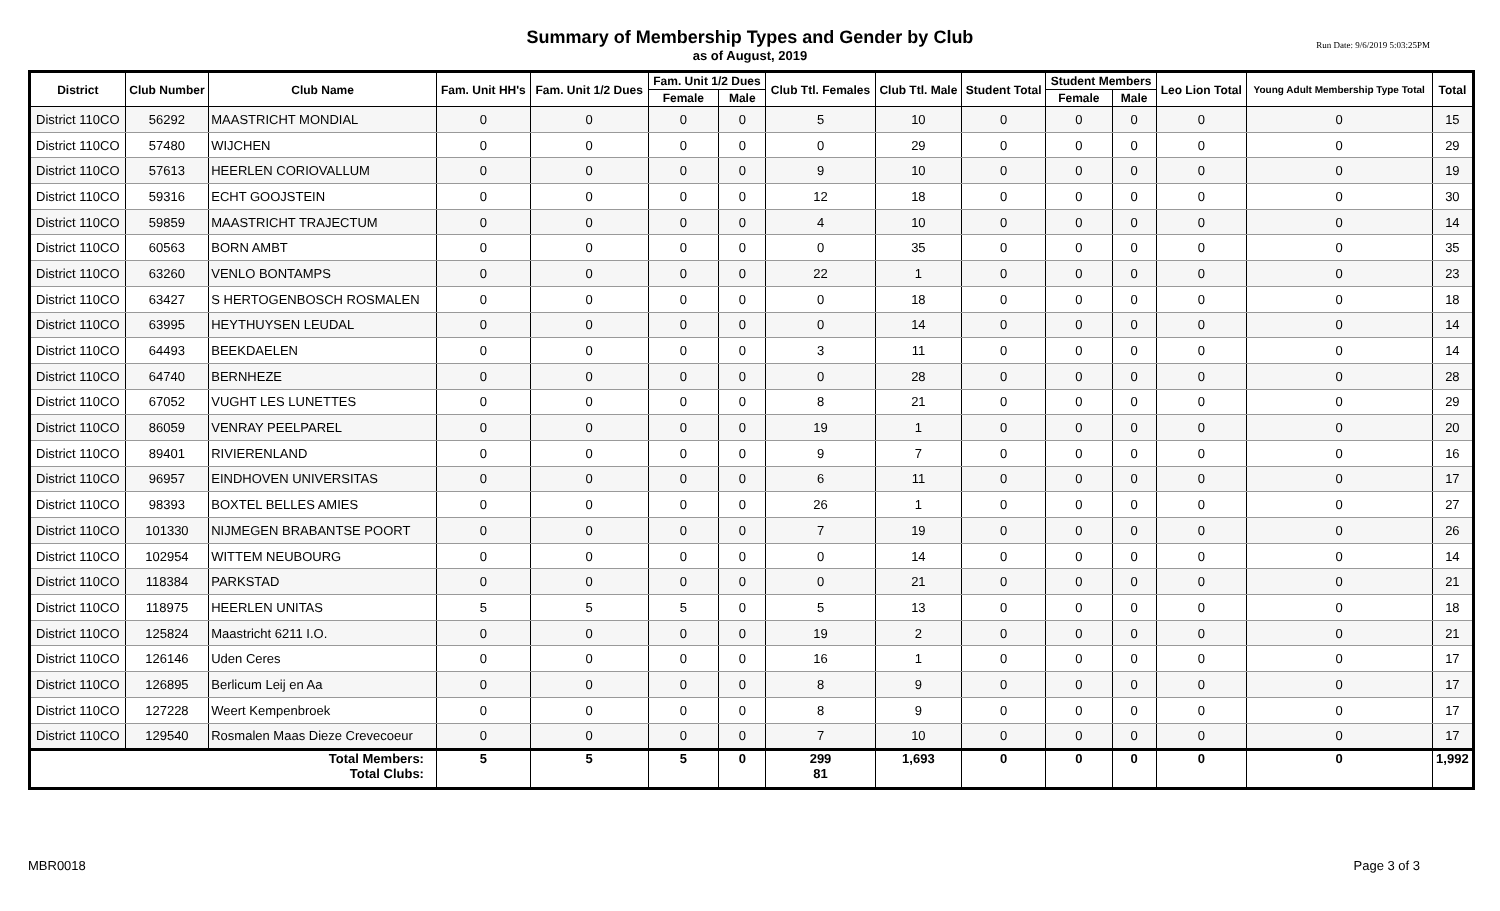Summary of Membership Types and Gender by Club
as of August, 2019
Run Date: 9/6/2019 5:03:25PM
| District | Club Number | Club Name | Fam. Unit HH's | Fam. Unit 1/2 Dues | Fam. Unit 1/2 Dues | | Club Ttl. Females | Club Ttl. Male | Student Total | Student Members | | Leo Lion Total | Young Adult Membership Type Total | Total |
| --- | --- | --- | --- | --- | --- | --- | --- | --- | --- | --- | --- | --- | --- | --- |
| | | | | | Female | Male | | | | Female | Male | | | |
| District 110CO | 56292 | MAASTRICHT MONDIAL | 0 | 0 | 0 | 0 | 5 | 10 | 0 | 0 | 0 | 0 | 0 | 15 |
| District 110CO | 57480 | WIJCHEN | 0 | 0 | 0 | 0 | 0 | 29 | 0 | 0 | 0 | 0 | 0 | 29 |
| District 110CO | 57613 | HEERLEN CORIOVALLUM | 0 | 0 | 0 | 0 | 9 | 10 | 0 | 0 | 0 | 0 | 0 | 19 |
| District 110CO | 59316 | ECHT GOOJSTEIN | 0 | 0 | 0 | 0 | 12 | 18 | 0 | 0 | 0 | 0 | 0 | 30 |
| District 110CO | 59859 | MAASTRICHT TRAJECTUM | 0 | 0 | 0 | 0 | 4 | 10 | 0 | 0 | 0 | 0 | 0 | 14 |
| District 110CO | 60563 | BORN AMBT | 0 | 0 | 0 | 0 | 0 | 35 | 0 | 0 | 0 | 0 | 0 | 35 |
| District 110CO | 63260 | VENLO BONTAMPS | 0 | 0 | 0 | 0 | 22 | 1 | 0 | 0 | 0 | 0 | 0 | 23 |
| District 110CO | 63427 | S HERTOGENBOSCH ROSMALEN | 0 | 0 | 0 | 0 | 0 | 18 | 0 | 0 | 0 | 0 | 0 | 18 |
| District 110CO | 63995 | HEYTHUYSEN LEUDAL | 0 | 0 | 0 | 0 | 0 | 14 | 0 | 0 | 0 | 0 | 0 | 14 |
| District 110CO | 64493 | BEEKDAELEN | 0 | 0 | 0 | 0 | 3 | 11 | 0 | 0 | 0 | 0 | 0 | 14 |
| District 110CO | 64740 | BERNHEZE | 0 | 0 | 0 | 0 | 0 | 28 | 0 | 0 | 0 | 0 | 0 | 28 |
| District 110CO | 67052 | VUGHT LES LUNETTES | 0 | 0 | 0 | 0 | 8 | 21 | 0 | 0 | 0 | 0 | 0 | 29 |
| District 110CO | 86059 | VENRAY PEELPAREL | 0 | 0 | 0 | 0 | 19 | 1 | 0 | 0 | 0 | 0 | 0 | 20 |
| District 110CO | 89401 | RIVIERENLAND | 0 | 0 | 0 | 0 | 9 | 7 | 0 | 0 | 0 | 0 | 0 | 16 |
| District 110CO | 96957 | EINDHOVEN UNIVERSITAS | 0 | 0 | 0 | 0 | 6 | 11 | 0 | 0 | 0 | 0 | 0 | 17 |
| District 110CO | 98393 | BOXTEL BELLES AMIES | 0 | 0 | 0 | 0 | 26 | 1 | 0 | 0 | 0 | 0 | 0 | 27 |
| District 110CO | 101330 | NIJMEGEN BRABANTSE POORT | 0 | 0 | 0 | 0 | 7 | 19 | 0 | 0 | 0 | 0 | 0 | 26 |
| District 110CO | 102954 | WITTEM NEUBOURG | 0 | 0 | 0 | 0 | 0 | 14 | 0 | 0 | 0 | 0 | 0 | 14 |
| District 110CO | 118384 | PARKSTAD | 0 | 0 | 0 | 0 | 0 | 21 | 0 | 0 | 0 | 0 | 0 | 21 |
| District 110CO | 118975 | HEERLEN UNITAS | 5 | 5 | 5 | 0 | 5 | 13 | 0 | 0 | 0 | 0 | 0 | 18 |
| District 110CO | 125824 | Maastricht 6211 I.O. | 0 | 0 | 0 | 0 | 19 | 2 | 0 | 0 | 0 | 0 | 0 | 21 |
| District 110CO | 126146 | Uden Ceres | 0 | 0 | 0 | 0 | 16 | 1 | 0 | 0 | 0 | 0 | 0 | 17 |
| District 110CO | 126895 | Berlicum Leij en Aa | 0 | 0 | 0 | 0 | 8 | 9 | 0 | 0 | 0 | 0 | 0 | 17 |
| District 110CO | 127228 | Weert Kempenbroek | 0 | 0 | 0 | 0 | 8 | 9 | 0 | 0 | 0 | 0 | 0 | 17 |
| District 110CO | 129540 | Rosmalen Maas Dieze Crevecoeur | 0 | 0 | 0 | 0 | 7 | 10 | 0 | 0 | 0 | 0 | 0 | 17 |
| Total Members: Total Clubs: | | | 5 | 5 | 5 | 0 | 299 81 | 1,693 | 0 | 0 | 0 | 0 | 0 | 1,992 |
MBR0018 Page 3 of 3